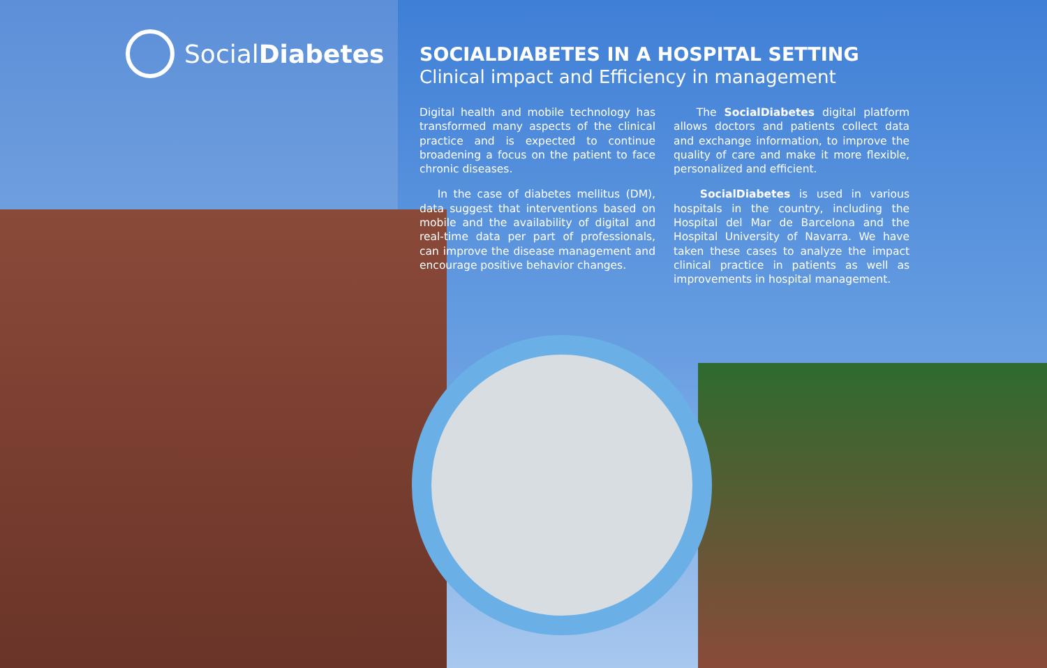SocialDiabetes
SOCIALDIABETES IN A HOSPITAL SETTING
Clinical impact and Efficiency in management
Digital health and mobile technology has transformed many aspects of the clinical practice and is expected to continue broadening a focus on the patient to face chronic diseases.
In the case of diabetes mellitus (DM), data suggest that interventions based on mobile and the availability of digital and real-time data per part of professionals, can improve the disease management and encourage positive behavior changes.
The SocialDiabetes digital platform allows doctors and patients collect data and exchange information, to improve the quality of care and make it more flexible, personalized and efficient.
SocialDiabetes is used in various hospitals in the country, including the Hospital del Mar de Barcelona and the Hospital University of Navarra. We have taken these cases to analyze the impact clinical practice in patients as well as improvements in hospital management.